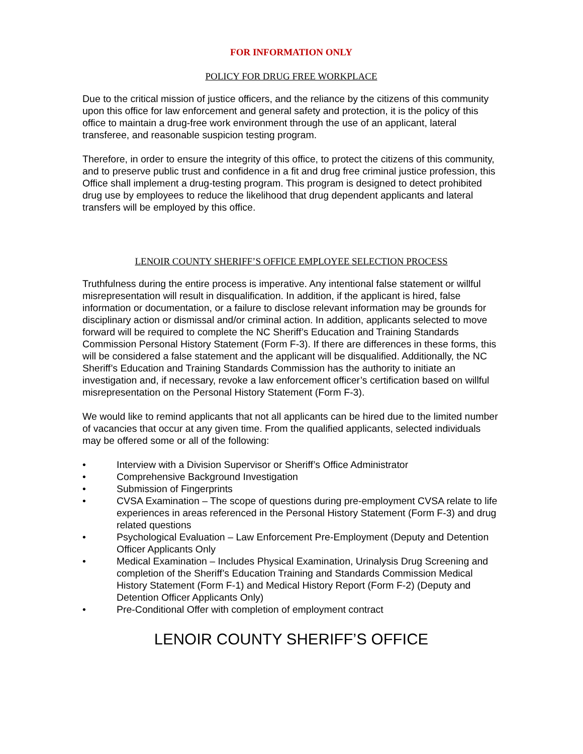FOR INFORMATION ONLY
POLICY FOR DRUG FREE WORKPLACE
Due to the critical mission of justice officers, and the reliance by the citizens of this community upon this office for law enforcement and general safety and protection, it is the policy of this office to maintain a drug-free work environment through the use of an applicant, lateral transferee, and reasonable suspicion testing program.
Therefore, in order to ensure the integrity of this office, to protect the citizens of this community, and to preserve public trust and confidence in a fit and drug free criminal justice profession, this Office shall implement a drug-testing program. This program is designed to detect prohibited drug use by employees to reduce the likelihood that drug dependent applicants and lateral transfers will be employed by this office.
LENOIR COUNTY SHERIFF’S OFFICE EMPLOYEE SELECTION PROCESS
Truthfulness during the entire process is imperative. Any intentional false statement or willful misrepresentation will result in disqualification. In addition, if the applicant is hired, false information or documentation, or a failure to disclose relevant information may be grounds for disciplinary action or dismissal and/or criminal action. In addition, applicants selected to move forward will be required to complete the NC Sheriff’s Education and Training Standards Commission Personal History Statement (Form F-3). If there are differences in these forms, this will be considered a false statement and the applicant will be disqualified. Additionally, the NC Sheriff’s Education and Training Standards Commission has the authority to initiate an investigation and, if necessary, revoke a law enforcement officer’s certification based on willful misrepresentation on the Personal History Statement (Form F-3).
We would like to remind applicants that not all applicants can be hired due to the limited number of vacancies that occur at any given time. From the qualified applicants, selected individuals may be offered some or all of the following:
• Interview with a Division Supervisor or Sheriff’s Office Administrator
• Comprehensive Background Investigation
• Submission of Fingerprints
• CVSA Examination – The scope of questions during pre-employment CVSA relate to life experiences in areas referenced in the Personal History Statement (Form F-3) and drug related questions
• Psychological Evaluation – Law Enforcement Pre-Employment (Deputy and Detention Officer Applicants Only
• Medical Examination – Includes Physical Examination, Urinalysis Drug Screening and completion of the Sheriff’s Education Training and Standards Commission Medical History Statement (Form F-1) and Medical History Report (Form F-2) (Deputy and Detention Officer Applicants Only)
• Pre-Conditional Offer with completion of employment contract
LENOIR COUNTY SHERIFF’S OFFICE